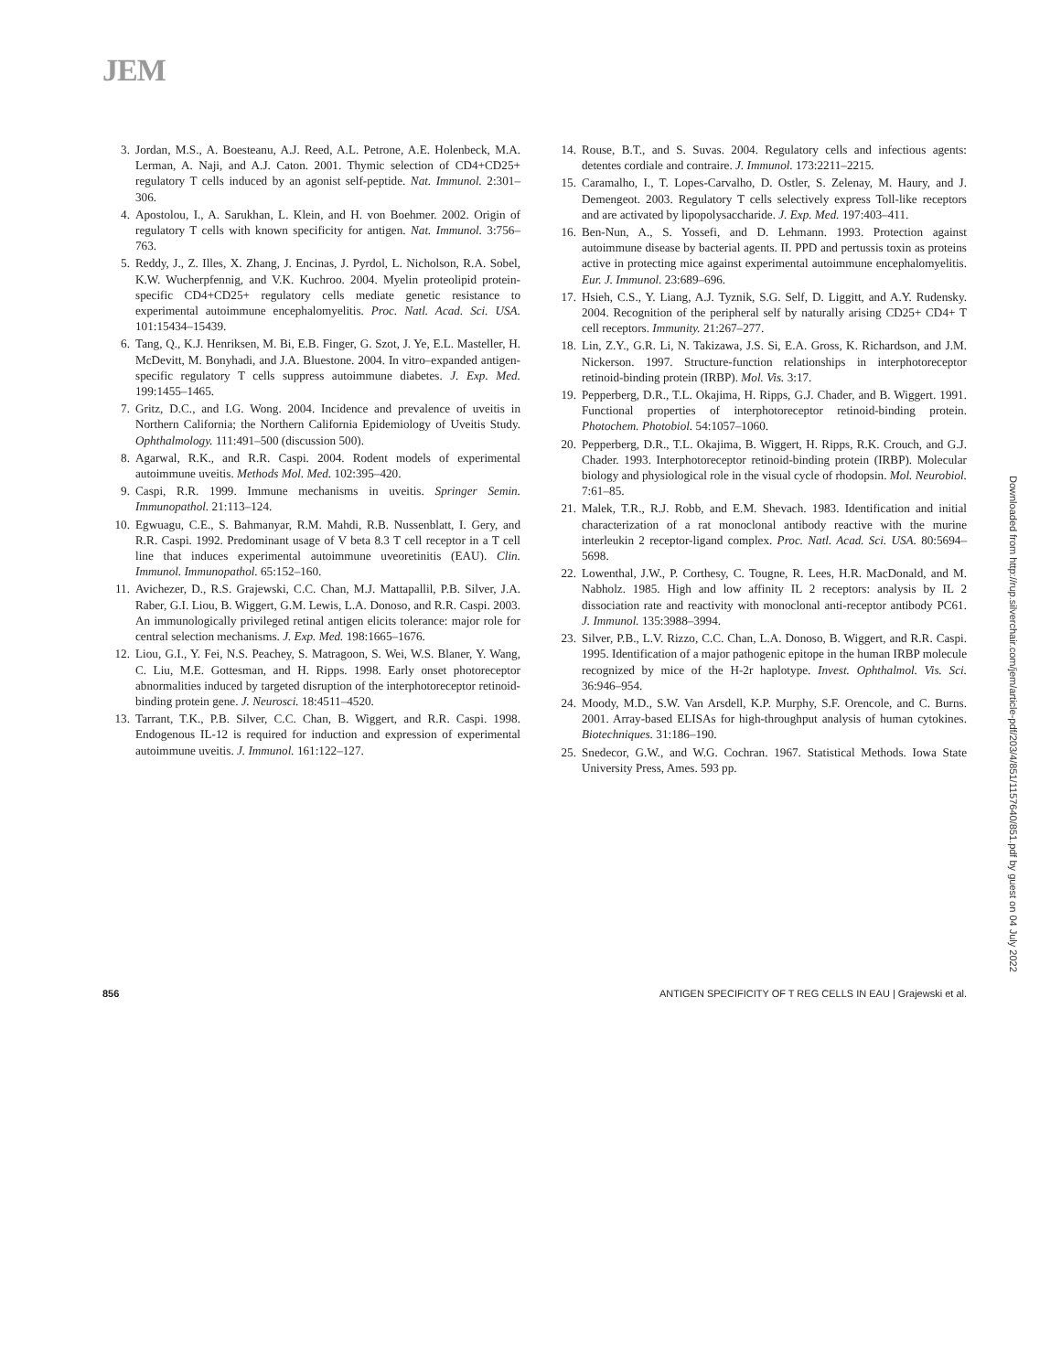JEM
3. Jordan, M.S., A. Boesteanu, A.J. Reed, A.L. Petrone, A.E. Holenbeck, M.A. Lerman, A. Naji, and A.J. Caton. 2001. Thymic selection of CD4+CD25+ regulatory T cells induced by an agonist self-peptide. Nat. Immunol. 2:301–306.
4. Apostolou, I., A. Sarukhan, L. Klein, and H. von Boehmer. 2002. Origin of regulatory T cells with known specificity for antigen. Nat. Immunol. 3:756–763.
5. Reddy, J., Z. Illes, X. Zhang, J. Encinas, J. Pyrdol, L. Nicholson, R.A. Sobel, K.W. Wucherpfennig, and V.K. Kuchroo. 2004. Myelin proteolipid protein-specific CD4+CD25+ regulatory cells mediate genetic resistance to experimental autoimmune encephalomyelitis. Proc. Natl. Acad. Sci. USA. 101:15434–15439.
6. Tang, Q., K.J. Henriksen, M. Bi, E.B. Finger, G. Szot, J. Ye, E.L. Masteller, H. McDevitt, M. Bonyhadi, and J.A. Bluestone. 2004. In vitro–expanded antigen-specific regulatory T cells suppress autoimmune diabetes. J. Exp. Med. 199:1455–1465.
7. Gritz, D.C., and I.G. Wong. 2004. Incidence and prevalence of uveitis in Northern California; the Northern California Epidemiology of Uveitis Study. Ophthalmology. 111:491–500 (discussion 500).
8. Agarwal, R.K., and R.R. Caspi. 2004. Rodent models of experimental autoimmune uveitis. Methods Mol. Med. 102:395–420.
9. Caspi, R.R. 1999. Immune mechanisms in uveitis. Springer Semin. Immunopathol. 21:113–124.
10. Egwuagu, C.E., S. Bahmanyar, R.M. Mahdi, R.B. Nussenblatt, I. Gery, and R.R. Caspi. 1992. Predominant usage of V beta 8.3 T cell receptor in a T cell line that induces experimental autoimmune uveoretinitis (EAU). Clin. Immunol. Immunopathol. 65:152–160.
11. Avichezer, D., R.S. Grajewski, C.C. Chan, M.J. Mattapallil, P.B. Silver, J.A. Raber, G.I. Liou, B. Wiggert, G.M. Lewis, L.A. Donoso, and R.R. Caspi. 2003. An immunologically privileged retinal antigen elicits tolerance: major role for central selection mechanisms. J. Exp. Med. 198:1665–1676.
12. Liou, G.I., Y. Fei, N.S. Peachey, S. Matragoon, S. Wei, W.S. Blaner, Y. Wang, C. Liu, M.E. Gottesman, and H. Ripps. 1998. Early onset photoreceptor abnormalities induced by targeted disruption of the interphotoreceptor retinoid-binding protein gene. J. Neurosci. 18:4511–4520.
13. Tarrant, T.K., P.B. Silver, C.C. Chan, B. Wiggert, and R.R. Caspi. 1998. Endogenous IL-12 is required for induction and expression of experimental autoimmune uveitis. J. Immunol. 161:122–127.
14. Rouse, B.T., and S. Suvas. 2004. Regulatory cells and infectious agents: detentes cordiale and contraire. J. Immunol. 173:2211–2215.
15. Caramalho, I., T. Lopes-Carvalho, D. Ostler, S. Zelenay, M. Haury, and J. Demengeot. 2003. Regulatory T cells selectively express Toll-like receptors and are activated by lipopolysaccharide. J. Exp. Med. 197:403–411.
16. Ben-Nun, A., S. Yossefi, and D. Lehmann. 1993. Protection against autoimmune disease by bacterial agents. II. PPD and pertussis toxin as proteins active in protecting mice against experimental autoimmune encephalomyelitis. Eur. J. Immunol. 23:689–696.
17. Hsieh, C.S., Y. Liang, A.J. Tyznik, S.G. Self, D. Liggitt, and A.Y. Rudensky. 2004. Recognition of the peripheral self by naturally arising CD25+ CD4+ T cell receptors. Immunity. 21:267–277.
18. Lin, Z.Y., G.R. Li, N. Takizawa, J.S. Si, E.A. Gross, K. Richardson, and J.M. Nickerson. 1997. Structure-function relationships in interphotoreceptor retinoid-binding protein (IRBP). Mol. Vis. 3:17.
19. Pepperberg, D.R., T.L. Okajima, H. Ripps, G.J. Chader, and B. Wiggert. 1991. Functional properties of interphotoreceptor retinoid-binding protein. Photochem. Photobiol. 54:1057–1060.
20. Pepperberg, D.R., T.L. Okajima, B. Wiggert, H. Ripps, R.K. Crouch, and G.J. Chader. 1993. Interphotoreceptor retinoid-binding protein (IRBP). Molecular biology and physiological role in the visual cycle of rhodopsin. Mol. Neurobiol. 7:61–85.
21. Malek, T.R., R.J. Robb, and E.M. Shevach. 1983. Identification and initial characterization of a rat monoclonal antibody reactive with the murine interleukin 2 receptor-ligand complex. Proc. Natl. Acad. Sci. USA. 80:5694–5698.
22. Lowenthal, J.W., P. Corthesy, C. Tougne, R. Lees, H.R. MacDonald, and M. Nabholz. 1985. High and low affinity IL 2 receptors: analysis by IL 2 dissociation rate and reactivity with monoclonal anti-receptor antibody PC61. J. Immunol. 135:3988–3994.
23. Silver, P.B., L.V. Rizzo, C.C. Chan, L.A. Donoso, B. Wiggert, and R.R. Caspi. 1995. Identification of a major pathogenic epitope in the human IRBP molecule recognized by mice of the H-2r haplotype. Invest. Ophthalmol. Vis. Sci. 36:946–954.
24. Moody, M.D., S.W. Van Arsdell, K.P. Murphy, S.F. Orencole, and C. Burns. 2001. Array-based ELISAs for high-throughput analysis of human cytokines. Biotechniques. 31:186–190.
25. Snedecor, G.W., and W.G. Cochran. 1967. Statistical Methods. Iowa State University Press, Ames. 593 pp.
Downloaded from http://rup.silverchair.com/jem/article-pdf/203/4/851/1157640/851.pdf by guest on 04 July 2022
856 ANTIGEN SPECIFICITY OF T REG CELLS IN EAU | Grajewski et al.